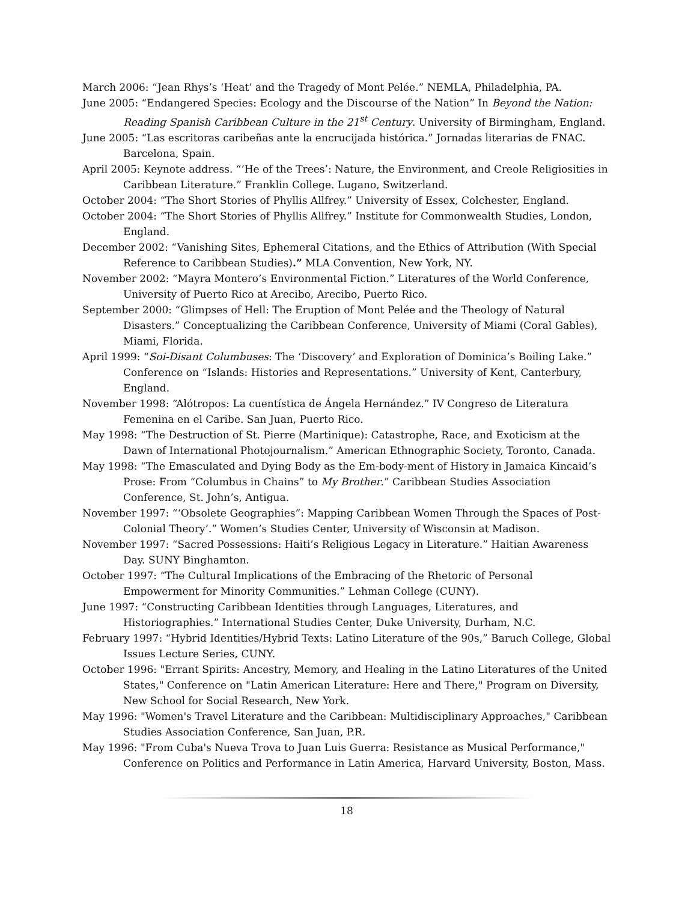March 2006: “Jean Rhys’s ‘Heat’ and the Tragedy of Mont Pelée.” NEMLA, Philadelphia, PA.
June 2005: “Endangered Species: Ecology and the Discourse of the Nation” In Beyond the Nation: Reading Spanish Caribbean Culture in the 21<sup>st</sup> Century. University of Birmingham, England.
June 2005: “Las escritoras caribeñas ante la encrucijada histórica.” Jornadas literarias de FNAC. Barcelona, Spain.
April 2005: Keynote address. “’He of the Trees’: Nature, the Environment, and Creole Religiosities in Caribbean Literature.” Franklin College. Lugano, Switzerland.
October 2004: “The Short Stories of Phyllis Allfrey.” University of Essex, Colchester, England.
October 2004: “The Short Stories of Phyllis Allfrey.” Institute for Commonwealth Studies, London, England.
December 2002: “Vanishing Sites, Ephemeral Citations, and the Ethics of Attribution (With Special Reference to Caribbean Studies).” MLA Convention, New York, NY.
November 2002: “Mayra Montero’s Environmental Fiction.” Literatures of the World Conference, University of Puerto Rico at Arecibo, Arecibo, Puerto Rico.
September 2000: “Glimpses of Hell: The Eruption of Mont Pelée and the Theology of Natural Disasters.” Conceptualizing the Caribbean Conference, University of Miami (Coral Gables), Miami, Florida.
April 1999: “Soi-Disant Columbuses: The ‘Discovery’ and Exploration of Dominica’s Boiling Lake.” Conference on “Islands: Histories and Representations.” University of Kent, Canterbury, England.
November 1998: “Alótropos: La cuentística de Ángela Hernández.” IV Congreso de Literatura Femenina en el Caribe. San Juan, Puerto Rico.
May 1998: “The Destruction of St. Pierre (Martinique): Catastrophe, Race, and Exoticism at the Dawn of International Photojournalism.” American Ethnographic Society, Toronto, Canada.
May 1998: “The Emasculated and Dying Body as the Em-body-ment of History in Jamaica Kincaid’s Prose: From “Columbus in Chains” to My Brother.” Caribbean Studies Association Conference, St. John’s, Antigua.
November 1997: “‘Obsolete Geographies”: Mapping Caribbean Women Through the Spaces of Post-Colonial Theory’.” Women’s Studies Center, University of Wisconsin at Madison.
November 1997: “Sacred Possessions: Haiti’s Religious Legacy in Literature.” Haitian Awareness Day. SUNY Binghamton.
October 1997: “The Cultural Implications of the Embracing of the Rhetoric of Personal Empowerment for Minority Communities.” Lehman College (CUNY).
June 1997: “Constructing Caribbean Identities through Languages, Literatures, and Historiographies.” International Studies Center, Duke University, Durham, N.C.
February 1997: “Hybrid Identities/Hybrid Texts: Latino Literature of the 90s,” Baruch College, Global Issues Lecture Series, CUNY.
October 1996: "Errant Spirits: Ancestry, Memory, and Healing in the Latino Literatures of the United States," Conference on "Latin American Literature: Here and There," Program on Diversity, New School for Social Research, New York.
May 1996: "Women's Travel Literature and the Caribbean: Multidisciplinary Approaches," Caribbean Studies Association Conference, San Juan, P.R.
May 1996: "From Cuba's Nueva Trova to Juan Luis Guerra: Resistance as Musical Performance," Conference on Politics and Performance in Latin America, Harvard University, Boston, Mass.
18